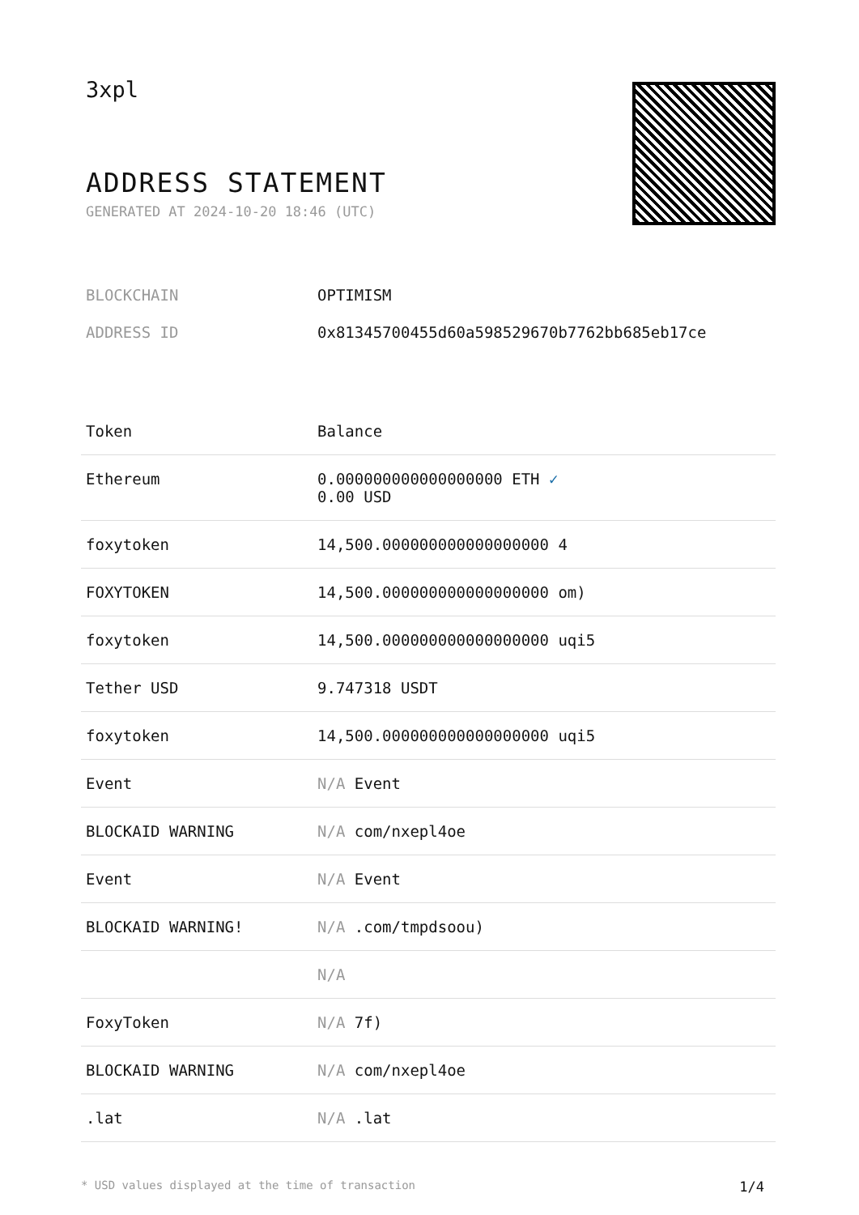3xpl
ADDRESS STATEMENT
GENERATED AT 2024-10-20 18:46 (UTC)
BLOCKCHAIN OPTIMISM
ADDRESS ID 0x81345700455d60a598529670b7762bb685eb17ce
| Token | Balance |
| --- | --- |
| Ethereum | 0.000000000000000000 ETH ✓ 0.00 USD |
| foxytoken | 14,500.000000000000000000 4 |
| FOXYTOKEN | 14,500.000000000000000000 om) |
| foxytoken | 14,500.000000000000000000 uqi5 |
| Tether USD | 9.747318 USDT |
| foxytoken | 14,500.000000000000000000 uqi5 |
| Event | N/A Event |
| BLOCKAID WARNING | N/A com/nxepl4oe |
| Event | N/A Event |
| BLOCKAID WARNING! | N/A .com/tmpdsoou) |
| | N/A |
| FoxyToken | N/A 7f) |
| BLOCKAID WARNING | N/A com/nxepl4oe |
| .lat | N/A .lat |
* USD values displayed at the time of transaction 1/4